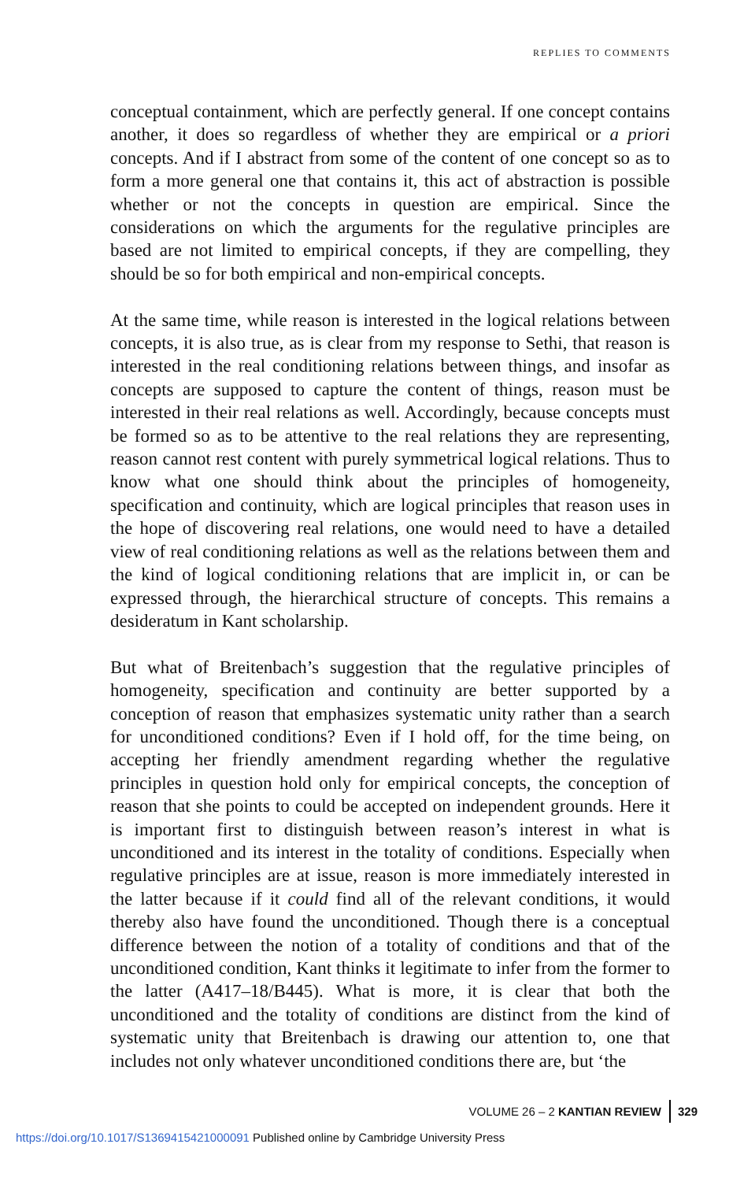REPLIES TO COMMENTS
conceptual containment, which are perfectly general. If one concept contains another, it does so regardless of whether they are empirical or a priori concepts. And if I abstract from some of the content of one concept so as to form a more general one that contains it, this act of abstraction is possible whether or not the concepts in question are empirical. Since the considerations on which the arguments for the regulative principles are based are not limited to empirical concepts, if they are compelling, they should be so for both empirical and non-empirical concepts.
At the same time, while reason is interested in the logical relations between concepts, it is also true, as is clear from my response to Sethi, that reason is interested in the real conditioning relations between things, and insofar as concepts are supposed to capture the content of things, reason must be interested in their real relations as well. Accordingly, because concepts must be formed so as to be attentive to the real relations they are representing, reason cannot rest content with purely symmetrical logical relations. Thus to know what one should think about the principles of homogeneity, specification and continuity, which are logical principles that reason uses in the hope of discovering real relations, one would need to have a detailed view of real conditioning relations as well as the relations between them and the kind of logical conditioning relations that are implicit in, or can be expressed through, the hierarchical structure of concepts. This remains a desideratum in Kant scholarship.
But what of Breitenbach’s suggestion that the regulative principles of homogeneity, specification and continuity are better supported by a conception of reason that emphasizes systematic unity rather than a search for unconditioned conditions? Even if I hold off, for the time being, on accepting her friendly amendment regarding whether the regulative principles in question hold only for empirical concepts, the conception of reason that she points to could be accepted on independent grounds. Here it is important first to distinguish between reason’s interest in what is unconditioned and its interest in the totality of conditions. Especially when regulative principles are at issue, reason is more immediately interested in the latter because if it could find all of the relevant conditions, it would thereby also have found the unconditioned. Though there is a conceptual difference between the notion of a totality of conditions and that of the unconditioned condition, Kant thinks it legitimate to infer from the former to the latter (A417–18/B445). What is more, it is clear that both the unconditioned and the totality of conditions are distinct from the kind of systematic unity that Breitenbach is drawing our attention to, one that includes not only whatever unconditioned conditions there are, but ‘the
VOLUME 26 – 2 KANTIAN REVIEW 329
https://doi.org/10.1017/S1369415421000091 Published online by Cambridge University Press